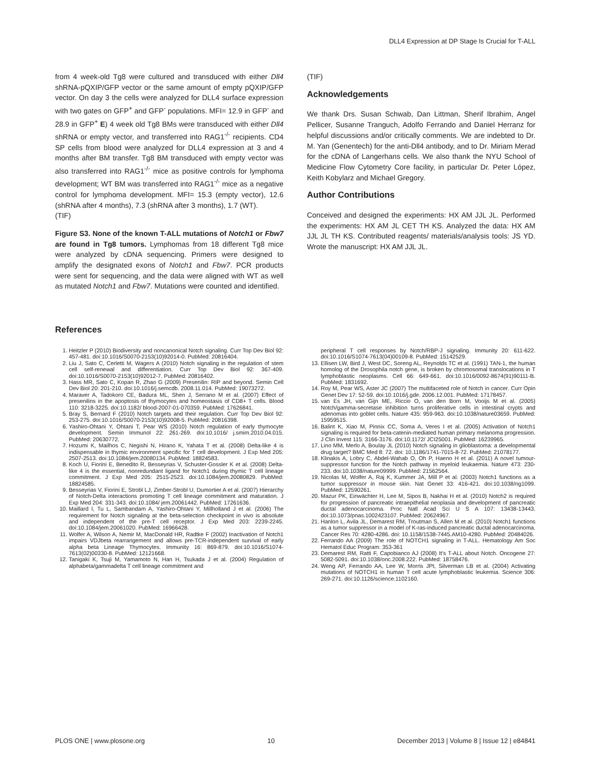DLL4 Expression at DP Stage Is Crucial for T-ALL
from 4 week-old Tg8 were cultured and transduced with either Dll4 shRNA-pQXIP/GFP vector or the same amount of empty pQXIP/GFP vector. On day 3 the cells were analyzed for DLL4 surface expression with two gates on GFP<sup>+</sup> and GFP<sup>-</sup> populations. MFI= 12.9 in GFP<sup>-</sup> and 28.9 in GFP<sup>+</sup> E) 4 week old Tg8 BMs were transduced with either Dll4 shRNA or empty vector, and transferred into RAG1<sup>-/-</sup> recipients. CD4 SP cells from blood were analyzed for DLL4 expression at 3 and 4 months after BM transfer. Tg8 BM transduced with empty vector was also transferred into RAG1<sup>-/-</sup> mice as positive controls for lymphoma development; WT BM was transferred into RAG1<sup>-/-</sup> mice as a negative control for lymphoma development. MFI= 15.3 (empty vector), 12.6 (shRNA after 4 months), 7.3 (shRNA after 3 months), 1.7 (WT).
(TIF)
Figure S3. None of the known T-ALL mutations of Notch1 or Fbw7 are found in Tg8 tumors. Lymphomas from 18 different Tg8 mice were analyzed by cDNA sequencing. Primers were designed to amplify the designated exons of Notch1 and Fbw7. PCR products were sent for sequencing, and the data were aligned with WT as well as mutated Notch1 and Fbw7. Mutations were counted and identified.
(TIF)
Acknowledgements
We thank Drs. Susan Schwab, Dan Littman, Sherif Ibrahim, Angel Pellicer, Susanne Tranguch, Adolfo Ferrando and Daniel Herranz for helpful discussions and/or critically comments. We are indebted to Dr. M. Yan (Genentech) for the anti-Dll4 antibody, and to Dr. Miriam Merad for the cDNA of Langerhans cells. We also thank the NYU School of Medicine Flow Cytometry Core facility, in particular Dr. Peter López, Keith Kobylarz and Michael Gregory.
Author Contributions
Conceived and designed the experiments: HX AM JJL JL. Performed the experiments: HX AM JL CET TH KS. Analyzed the data: HX AM JJL JL TH KS. Contributed reagents/ materials/analysis tools: JS YD. Wrote the manuscript: HX AM JJL JL.
References
1. Heitzler P (2010) Biodiversity and noncanonical Notch signaling. Curr Top Dev Biol 92: 457-481. doi:10.1016/S0070-2153(10)92014-0. PubMed: 20816404.
2. Liu J, Sato C, Cerletti M, Wagers A (2010) Notch signaling in the regulation of stem cell self-renewal and differentiation. Curr Top Dev Biol 92: 367-409. doi:10.1016/S0070-2153(10)92012-7. PubMed: 20816402.
3. Hass MR, Sato C, Kopan R, Zhao G (2009) Presenilin: RIP and beyond. Semin Cell Dev Biol 20: 201-210. doi:10.1016/j.semcdb. 2008.11.014. PubMed: 19073272.
4. Maraver A, Tadokoro CE, Badura ML, Shen J, Serrano M et al. (2007) Effect of presenilins in the apoptosis of thymocytes and homeostasis of CD8+ T cells. Blood 110: 3218-3225. doi:10.1182/ blood-2007-01-070359. PubMed: 17626841.
5. Bray S, Bernard F (2010) Notch targets and their regulation. Curr Top Dev Biol 92: 253-275. doi:10.1016/S0070-2153(10)92008-5. PubMed: 20816398.
6. Yashiro-Ohtani Y, Ohtani T, Pear WS (2010) Notch regulation of early thymocyte development. Semin Immunol 22: 261-269. doi:10.1016/ j.smim.2010.04.015. PubMed: 20630772.
7. Hozumi K, Mailhos C, Negishi N, Hirano K, Yahata T et al. (2008) Delta-like 4 is indispensable in thymic environment specific for T cell development. J Exp Med 205: 2507-2513. doi:10.1084/jem.20080134. PubMed: 18824583.
8. Koch U, Fiorini E, Benedito R, Besseyrias V, Schuster-Gossler K et al. (2008) Delta-like 4 is the essential, nonredundant ligand for Notch1 during thymic T cell lineage commitment. J Exp Med 205: 2515-2523. doi:10.1084/jem.20080829. PubMed: 18824585.
9. Besseyrias V, Fiorini E, Strobl LJ, Zimber-Strobl U, Dumortier A et al. (2007) Hierarchy of Notch-Delta interactions promoting T cell lineage commitment and maturation. J Exp Med 204: 331-343. doi:10.1084/ jem.20061442. PubMed: 17261636.
10. Maillard I, Tu L, Sambandam A, Yashiro-Ohtani Y, Millholland J et al. (2006) The requirement for Notch signaling at the beta-selection checkpoint in vivo is absolute and independent of the pre-T cell receptor. J Exp Med 203: 2239-2245. doi:10.1084/jem.20061020. PubMed: 16966428.
11. Wolfer A, Wilson A, Nemir M, MacDonald HR, Radtke F (2002) Inactivation of Notch1 impairs VDJbeta rearrangement and allows pre-TCR-independent survival of early alpha beta Lineage Thymocytes. Immunity 16: 869-879. doi:10.1016/S1074-7613(02)00330-8. PubMed: 12121668.
12. Tanigaki K, Tsuji M, Yamamoto N, Han H, Tsukada J et al. (2004) Regulation of alphabeta/gammadelta T cell lineage commitment and
peripheral T cell responses by Notch/RBP-J signaling. Immunity 20: 611-622. doi:10.1016/S1074-7613(04)00109-8. PubMed: 15142529.
13. Ellisen LW, Bird J, West DC, Soreng AL, Reynolds TC et al. (1991) TAN-1, the human homolog of the Drosophila notch gene, is broken by chromosomal translocations in T lymphoblastic neoplasms. Cell 66: 649-661. doi:10.1016/0092-8674(91)90111-B. PubMed: 1831692.
14. Roy M, Pear WS, Aster JC (2007) The multifaceted role of Notch in cancer. Curr Opin Genet Dev 17: 52-59. doi:10.1016/j.gde. 2006.12.001. PubMed: 17178457.
15. van Es JH, van Gijn ME, Riccio O, van den Born M, Vooijs M et al. (2005) Notch/gamma-secretase inhibition turns proliferative cells in intestinal crypts and adenomas into goblet cells. Nature 435: 959-963. doi:10.1038/nature03659. PubMed: 15959515.
16. Balint K, Xiao M, Pinnix CC, Soma A, Veres I et al. (2005) Activation of Notch1 signaling is required for beta-catenin-mediated human primary melanoma progression. J Clin Invest 115: 3166-3176. doi:10.1172/ JCI25001. PubMed: 16239965.
17. Lino MM, Merlo A, Boulay JL (2010) Notch signaling in glioblastoma: a developmental drug target? BMC Med 8: 72. doi: 10.1186/1741-7015-8-72. PubMed: 21078177.
18. Klinakis A, Lobry C, Abdel-Wahab O, Oh P, Haeno H et al. (2011) A novel tumour-suppressor function for the Notch pathway in myeloid leukaemia. Nature 473: 230-233. doi:10.1038/nature09999. PubMed: 21562564.
19. Nicolas M, Wolfer A, Raj K, Kummer JA, Mill P et al. (2003) Notch1 functions as a tumor suppressor in mouse skin. Nat Genet 33: 416-421. doi:10.1038/ng1099. PubMed: 12590261.
20. Mazur PK, Einwächter H, Lee M, Sipos B, Nakhai H et al. (2010) Notch2 is required for progression of pancreatic intraepithelial neoplasia and development of pancreatic ductal adenocarcinoma. Proc Natl Acad Sci U S A 107: 13438-13443. doi:10.1073/pnas.1002423107. PubMed: 20624967.
21. Hanlon L, Avila JL, Demarest RM, Troutman S, Allen M et al. (2010) Notch1 functions as a tumor suppressor in a model of K-ras-induced pancreatic ductal adenocarcinoma. Cancer Res 70: 4280-4286. doi: 10.1158/1538-7445.AM10-4280. PubMed: 20484026.
22. Ferrando AA (2009) The role of NOTCH1 signaling in T-ALL. Hematology Am Soc Hematol Educ Program: 353-361
23. Demarest RM, Ratti F, Capobianco AJ (2008) It's T-ALL about Notch. Oncogene 27: 5082-5091. doi:10.1038/onc.2008.222. PubMed: 18758476.
24. Weng AP, Ferrando AA, Lee W, Morris JPt, Silverman LB et al. (2004) Activating mutations of NOTCH1 in human T cell acute lymphoblastic leukemia. Science 306: 269-271. doi:10.1126/science.1102160.
PLOS ONE | www.plosone.org 10 December 2013 | Volume 8 | Issue 12 | e84841